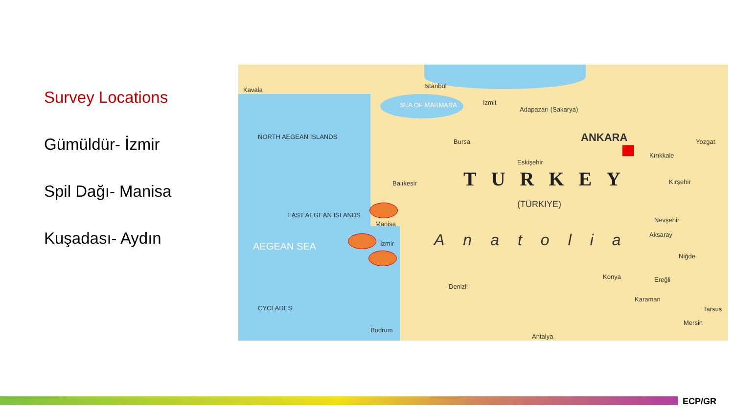Survey Locations
Gümüldür- İzmir
Spil Dağı- Manisa
Kuşadası- Aydın
Kavala
Istanbul
Izmit
Adapazarı (Sakarya)
Bursa
Eskişehir
ANKARA
Kırıkkale
Yozgat
Balıkesir TURKEY
(TÜRKIYE)
Kırşehir
Manisa
İzmir Anatolia
Nevşehir
Aksaray
Niğde
Konya
Denizli
Ereğli
Karaman
Tarsus
Mersin
Bodrum
Antalya
EAST AEGEAN ISLANDS
AEGEAN SEA
CYCLADES
NORTH AEGEAN ISLANDS
SEA OF MARMARA
ECP/GR